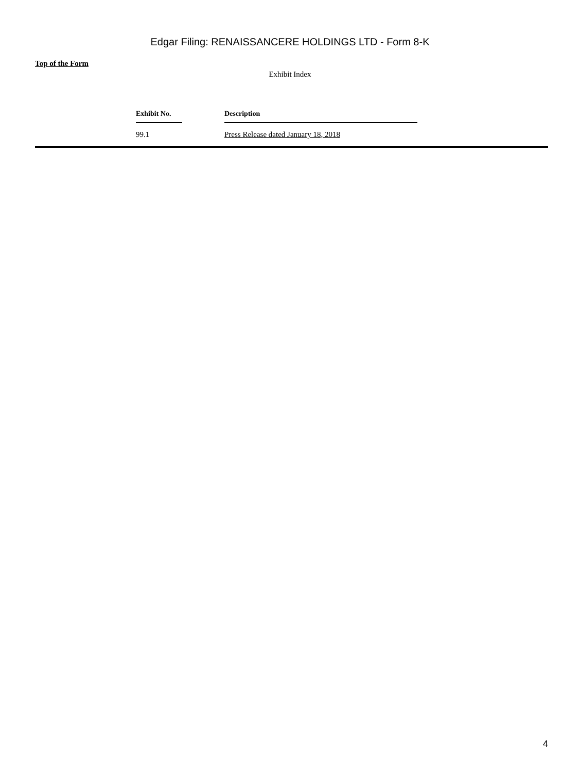Edgar Filing: RENAISSANCERE HOLDINGS LTD - Form 8-K
Top of the Form
Exhibit Index
| Exhibit No. | | Description |
| 99.1 | | Press Release dated January 18, 2018 |
4